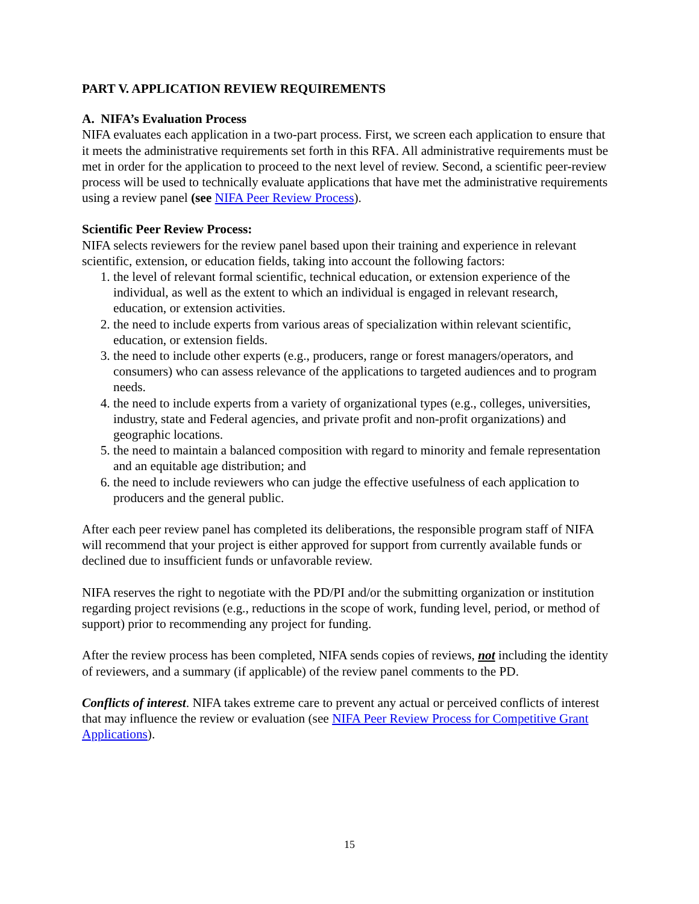PART V. APPLICATION REVIEW REQUIREMENTS
A. NIFA’s Evaluation Process
NIFA evaluates each application in a two-part process. First, we screen each application to ensure that it meets the administrative requirements set forth in this RFA. All administrative requirements must be met in order for the application to proceed to the next level of review. Second, a scientific peer-review process will be used to technically evaluate applications that have met the administrative requirements using a review panel (see NIFA Peer Review Process).
Scientific Peer Review Process:
NIFA selects reviewers for the review panel based upon their training and experience in relevant scientific, extension, or education fields, taking into account the following factors:
1. the level of relevant formal scientific, technical education, or extension experience of the individual, as well as the extent to which an individual is engaged in relevant research, education, or extension activities.
2. the need to include experts from various areas of specialization within relevant scientific, education, or extension fields.
3. the need to include other experts (e.g., producers, range or forest managers/operators, and consumers) who can assess relevance of the applications to targeted audiences and to program needs.
4. the need to include experts from a variety of organizational types (e.g., colleges, universities, industry, state and Federal agencies, and private profit and non-profit organizations) and geographic locations.
5. the need to maintain a balanced composition with regard to minority and female representation and an equitable age distribution; and
6. the need to include reviewers who can judge the effective usefulness of each application to producers and the general public.
After each peer review panel has completed its deliberations, the responsible program staff of NIFA will recommend that your project is either approved for support from currently available funds or declined due to insufficient funds or unfavorable review.
NIFA reserves the right to negotiate with the PD/PI and/or the submitting organization or institution regarding project revisions (e.g., reductions in the scope of work, funding level, period, or method of support) prior to recommending any project for funding.
After the review process has been completed, NIFA sends copies of reviews, not including the identity of reviewers, and a summary (if applicable) of the review panel comments to the PD.
Conflicts of interest. NIFA takes extreme care to prevent any actual or perceived conflicts of interest that may influence the review or evaluation (see NIFA Peer Review Process for Competitive Grant Applications).
15